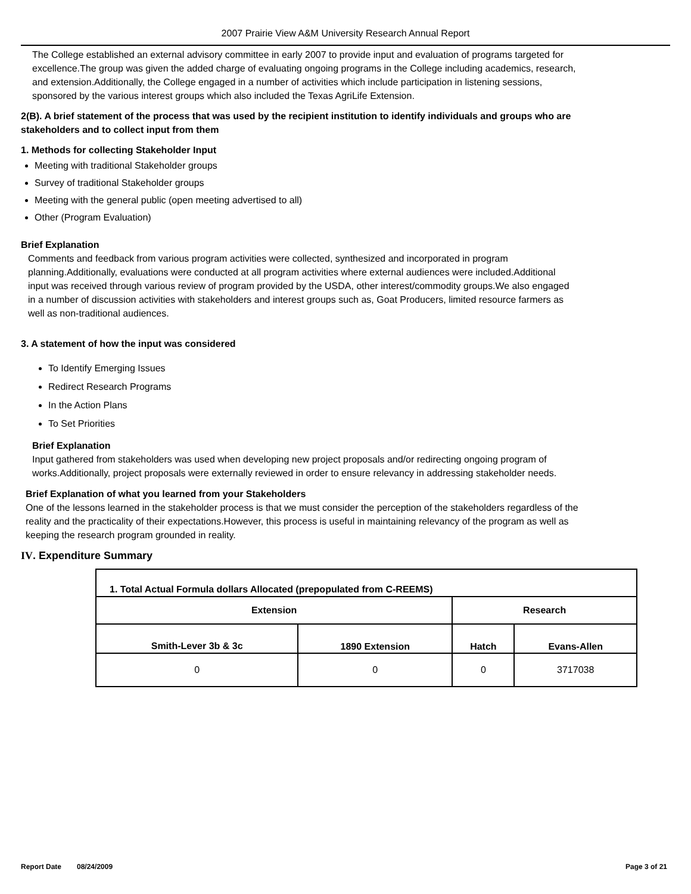2007 Prairie View A&M University Research Annual Report
The College established an external advisory committee in early 2007 to provide input and evaluation of programs targeted for excellence.The group was given the added charge of evaluating ongoing programs in the College including academics, research, and extension.Additionally, the College engaged in a number of activities which include participation in listening sessions, sponsored by the various interest groups which also included the Texas AgriLife Extension.
2(B). A brief statement of the process that was used by the recipient institution to identify individuals and groups who are stakeholders and to collect input from them
1. Methods for collecting Stakeholder Input
Meeting with traditional Stakeholder groups
Survey of traditional Stakeholder groups
Meeting with the general public (open meeting advertised to all)
Other (Program Evaluation)
Brief Explanation
Comments and feedback from various program activities were collected, synthesized and incorporated in program planning.Additionally, evaluations were conducted at all program activities where external audiences were included.Additional input was received through various review of program provided by the USDA, other interest/commodity groups.We also engaged in a number of discussion activities with stakeholders and interest groups such as, Goat Producers, limited resource farmers as well as non-traditional audiences.
3. A statement of how the input was considered
To Identify Emerging Issues
Redirect Research Programs
In the Action Plans
To Set Priorities
Brief Explanation
Input gathered from stakeholders was used when developing new project proposals and/or redirecting ongoing program of works.Additionally, project proposals were externally reviewed in order to ensure relevancy in addressing stakeholder needs.
Brief Explanation of what you learned from your Stakeholders
One of the lessons learned in the stakeholder process is that we must consider the perception of the stakeholders regardless of the reality and the practicality of their expectations.However, this process is useful in maintaining relevancy of the program as well as keeping the research program grounded in reality.
IV. Expenditure Summary
| 1. Total Actual Formula dollars Allocated (prepopulated from C-REEMS) | | | |
| --- | --- | --- | --- |
| Extension | | Research | |
| Smith-Lever 3b & 3c | 1890 Extension | Hatch | Evans-Allen |
| 0 | 0 | 0 | 3717038 |
Report Date 08/24/2009 Page 3 of 21